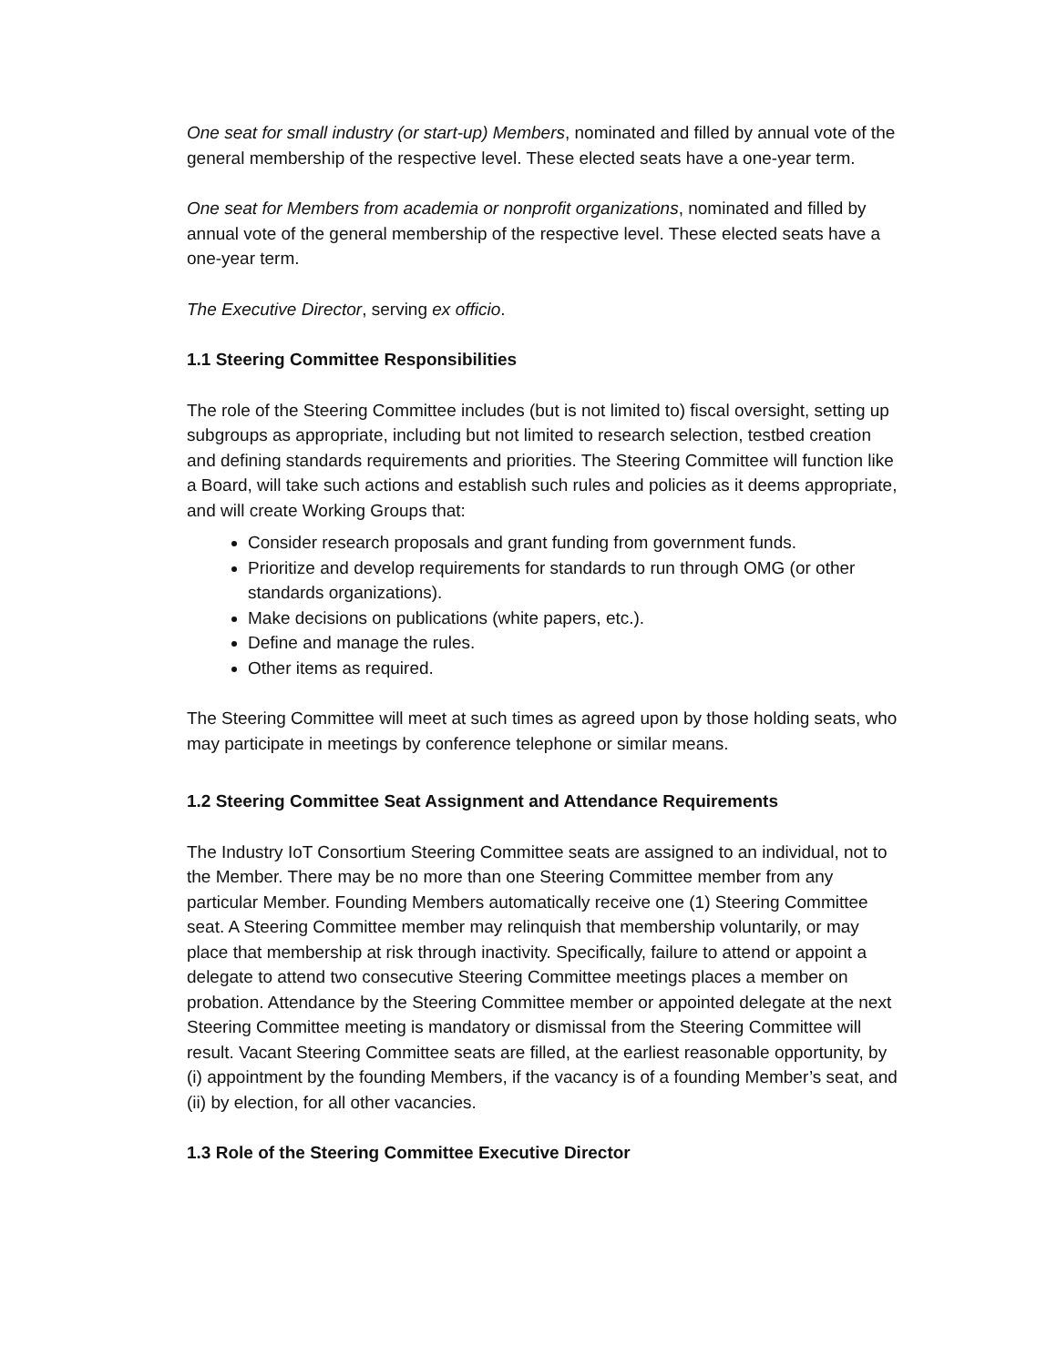One seat for small industry (or start-up) Members, nominated and filled by annual vote of the general membership of the respective level. These elected seats have a one-year term.
One seat for Members from academia or nonprofit organizations, nominated and filled by annual vote of the general membership of the respective level. These elected seats have a one-year term.
The Executive Director, serving ex officio.
1.1 Steering Committee Responsibilities
The role of the Steering Committee includes (but is not limited to) fiscal oversight, setting up subgroups as appropriate, including but not limited to research selection, testbed creation and defining standards requirements and priorities. The Steering Committee will function like a Board, will take such actions and establish such rules and policies as it deems appropriate, and will create Working Groups that:
Consider research proposals and grant funding from government funds.
Prioritize and develop requirements for standards to run through OMG (or other standards organizations).
Make decisions on publications (white papers, etc.).
Define and manage the rules.
Other items as required.
The Steering Committee will meet at such times as agreed upon by those holding seats, who may participate in meetings by conference telephone or similar means.
1.2 Steering Committee Seat Assignment and Attendance Requirements
The Industry IoT Consortium Steering Committee seats are assigned to an individual, not to the Member. There may be no more than one Steering Committee member from any particular Member. Founding Members automatically receive one (1) Steering Committee seat. A Steering Committee member may relinquish that membership voluntarily, or may place that membership at risk through inactivity. Specifically, failure to attend or appoint a delegate to attend two consecutive Steering Committee meetings places a member on probation. Attendance by the Steering Committee member or appointed delegate at the next Steering Committee meeting is mandatory or dismissal from the Steering Committee will result. Vacant Steering Committee seats are filled, at the earliest reasonable opportunity, by (i) appointment by the founding Members, if the vacancy is of a founding Member’s seat, and (ii) by election, for all other vacancies.
1.3 Role of the Steering Committee Executive Director